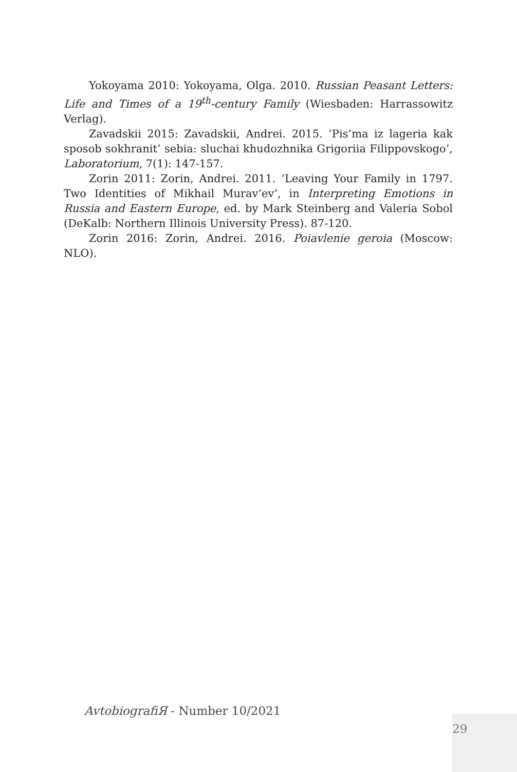Yokoyama 2010: Yokoyama, Olga. 2010. Russian Peasant Letters: Life and Times of a 19<sup>th</sup>-century Family (Wiesbaden: Harrassowitz Verlag).
Zavadskii 2015: Zavadskii, Andrei. 2015. ‘Pis’ma iz lageria kak sposob sokhranit’ sebia: sluchai khudozhnika Grigoriia Filippovskogo’, Laboratorium, 7(1): 147-157.
Zorin 2011: Zorin, Andrei. 2011. ‘Leaving Your Family in 1797. Two Identities of Mikhail Murav’ev’, in Interpreting Emotions in Russia and Eastern Europe, ed. by Mark Steinberg and Valeria Sobol (DeKalb: Northern Illinois University Press). 87-120.
Zorin 2016: Zorin, Andrei. 2016. Poiavlenie geroia (Moscow: NLO).
AvtobiografiЯ - Number 10/2021
29